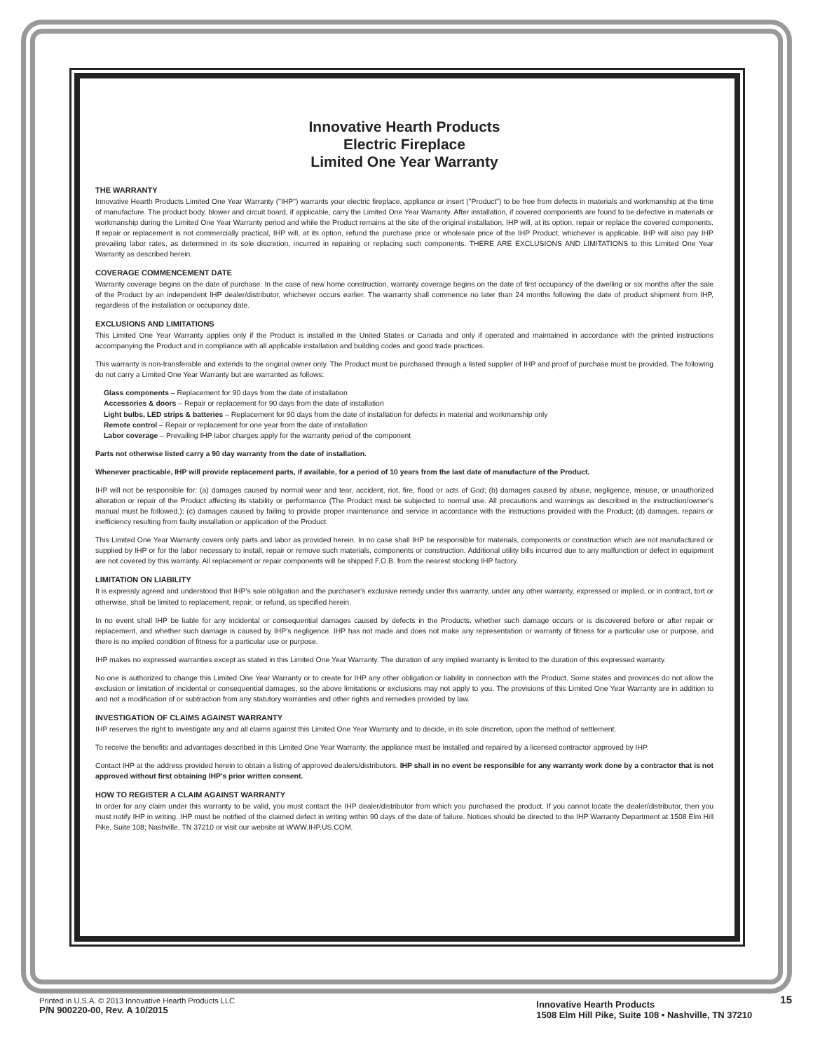Innovative Hearth Products
Electric Fireplace
Limited One Year Warranty
THE WARRANTY
Innovative Hearth Products Limited One Year Warranty ("IHP") warrants your electric fireplace, appliance or insert ("Product") to be free from defects in materials and workmanship at the time of manufacture. The product body, blower and circuit board, if applicable, carry the Limited One Year Warranty. After installation, if covered components are found to be defective in materials or workmanship during the Limited One Year Warranty period and while the Product remains at the site of the original installation, IHP will, at its option, repair or replace the covered components. If repair or replacement is not commercially practical, IHP will, at its option, refund the purchase price or wholesale price of the IHP Product, whichever is applicable. IHP will also pay IHP prevailing labor rates, as determined in its sole discretion, incurred in repairing or replacing such components. THERE ARE EXCLUSIONS AND LIMITATIONS to this Limited One Year Warranty as described herein.
COVERAGE COMMENCEMENT DATE
Warranty coverage begins on the date of purchase. In the case of new home construction, warranty coverage begins on the date of first occupancy of the dwelling or six months after the sale of the Product by an independent IHP dealer/distributor, whichever occurs earlier. The warranty shall commence no later than 24 months following the date of product shipment from IHP, regardless of the installation or occupancy date.
EXCLUSIONS AND LIMITATIONS
This Limited One Year Warranty applies only if the Product is installed in the United States or Canada and only if operated and maintained in accordance with the printed instructions accompanying the Product and in compliance with all applicable installation and building codes and good trade practices.
This warranty is non-transferable and extends to the original owner only. The Product must be purchased through a listed supplier of IHP and proof of purchase must be provided. The following do not carry a Limited One Year Warranty but are warranted as follows:
Glass components – Replacement for 90 days from the date of installation
Accessories & doors – Repair or replacement for 90 days from the date of installation
Light bulbs, LED strips & batteries – Replacement for 90 days from the date of installation for defects in material and workmanship only
Remote control – Repair or replacement for one year from the date of installation
Labor coverage – Prevailing IHP labor charges apply for the warranty period of the component
Parts not otherwise listed carry a 90 day warranty from the date of installation.
Whenever practicable, IHP will provide replacement parts, if available, for a period of 10 years from the last date of manufacture of the Product.
IHP will not be responsible for: (a) damages caused by normal wear and tear, accident, riot, fire, flood or acts of God; (b) damages caused by abuse, negligence, misuse, or unauthorized alteration or repair of the Product affecting its stability or performance (The Product must be subjected to normal use. All precautions and warnings as described in the instruction/owner's manual must be followed.); (c) damages caused by failing to provide proper maintenance and service in accordance with the instructions provided with the Product; (d) damages, repairs or inefficiency resulting from faulty installation or application of the Product.
This Limited One Year Warranty covers only parts and labor as provided herein. In no case shall IHP be responsible for materials, components or construction which are not manufactured or supplied by IHP or for the labor necessary to install, repair or remove such materials, components or construction. Additional utility bills incurred due to any malfunction or defect in equipment are not covered by this warranty. All replacement or repair components will be shipped F.O.B. from the nearest stocking IHP factory.
LIMITATION ON LIABILITY
It is expressly agreed and understood that IHP's sole obligation and the purchaser's exclusive remedy under this warranty, under any other warranty, expressed or implied, or in contract, tort or otherwise, shall be limited to replacement, repair, or refund, as specified herein.
In no event shall IHP be liable for any incidental or consequential damages caused by defects in the Products, whether such damage occurs or is discovered before or after repair or replacement, and whether such damage is caused by IHP's negligence. IHP has not made and does not make any representation or warranty of fitness for a particular use or purpose, and there is no implied condition of fitness for a particular use or purpose.
IHP makes no expressed warranties except as stated in this Limited One Year Warranty. The duration of any implied warranty is limited to the duration of this expressed warranty.
No one is authorized to change this Limited One Year Warranty or to create for IHP any other obligation or liability in connection with the Product. Some states and provinces do not allow the exclusion or limitation of incidental or consequential damages, so the above limitations or exclusions may not apply to you. The provisions of this Limited One Year Warranty are in addition to and not a modification of or subtraction from any statutory warranties and other rights and remedies provided by law.
INVESTIGATION OF CLAIMS AGAINST WARRANTY
IHP reserves the right to investigate any and all claims against this Limited One Year Warranty and to decide, in its sole discretion, upon the method of settlement.
To receive the benefits and advantages described in this Limited One Year Warranty, the appliance must be installed and repaired by a licensed contractor approved by IHP.
Contact IHP at the address provided herein to obtain a listing of approved dealers/distributors. IHP shall in no event be responsible for any warranty work done by a contractor that is not approved without first obtaining IHP's prior written consent.
HOW TO REGISTER A CLAIM AGAINST WARRANTY
In order for any claim under this warranty to be valid, you must contact the IHP dealer/distributor from which you purchased the product. If you cannot locate the dealer/distributor, then you must notify IHP in writing. IHP must be notified of the claimed defect in writing within 90 days of the date of failure. Notices should be directed to the IHP Warranty Department at 1508 Elm Hill Pike, Suite 108; Nashville, TN 37210 or visit our website at WWW.IHP.US.COM.
Printed in U.S.A. © 2013 Innovative Hearth Products LLC
P/N 900220-00, Rev. A 10/2015
Innovative Hearth Products
1508 Elm Hill Pike, Suite 108 • Nashville, TN 37210
15